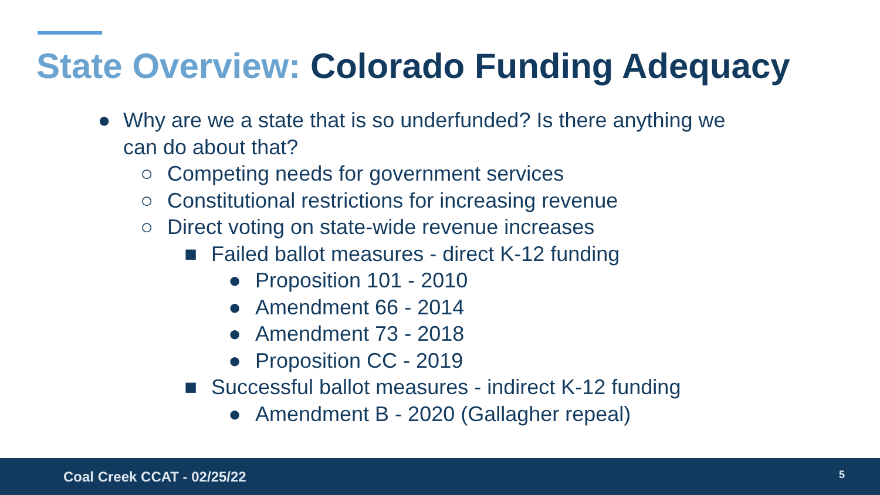State Overview: Colorado Funding Adequacy
● Why are we a state that is so underfunded? Is there anything we
can do about that?
○ Competing needs for government services
○ Constitutional restrictions for increasing revenue
○ Direct voting on state-wide revenue increases
■ Failed ballot measures - direct K-12 funding
● Proposition 101 - 2010
● Amendment 66 - 2014
● Amendment 73 - 2018
● Proposition CC - 2019
■ Successful ballot measures - indirect K-12 funding
● Amendment B - 2020 (Gallagher repeal)
Coal Creek CCAT - 02/25/22 5